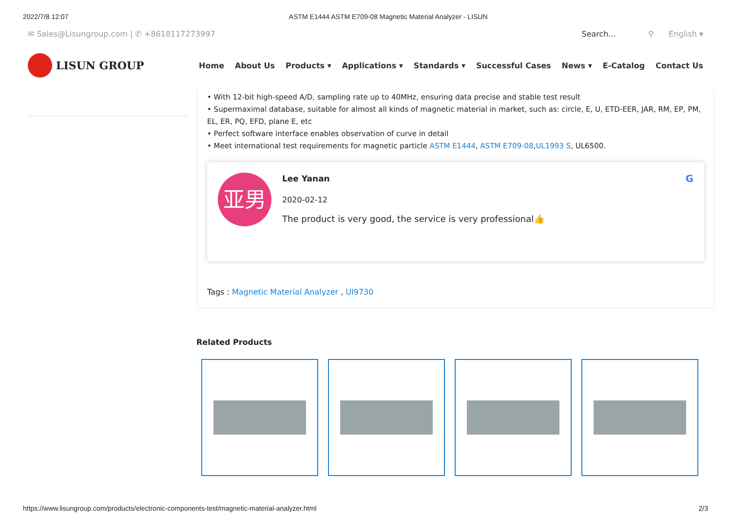2022/7/8 12:07 ASTM E1444 ASTM E709-08 Magnetic Material Analyzer - LISUN
✉ Sales@Lisungroup.com | ✆ +8618117273997 Search... ⚲ English ▾
LISUN GROUP
Home About Us Products ▾ Applications ▾ Standards ▾ Successful Cases News ▾ E-Catalog Contact Us
• With 12-bit high-speed A/D, sampling rate up to 40MHz, ensuring data precise and stable test result
• Supermaximal database, suitable for almost all kinds of magnetic material in market, such as: circle, E, U, ETD-EER, JAR, RM, EP, PM, EL, ER, PQ, EFD, plane E, etc
• Perfect software interface enables observation of curve in detail
• Meet international test requirements for magnetic particle ASTM E1444, ASTM E709-08,UL1993 S, UL6500.
亚男
Lee Yanan
2020-02-12
The product is very good, the service is very professional👍
G
Tags : Magnetic Material Analyzer , UI9730
Related Products
https://www.lisungroup.com/products/electronic-components-test/magnetic-material-analyzer.html 2/3